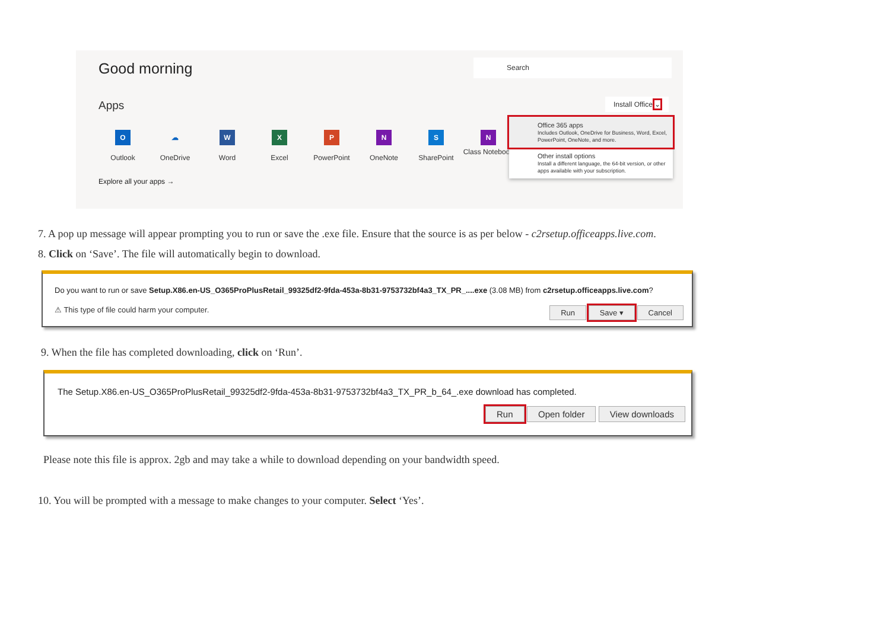Good morning Search
Apps Install Office ⌄
O
Outlook
☁
OneDrive
W
Word
X
Excel
P
PowerPoint
N
OneNote
S
SharePoint
N
Class Notebook
Explore all your apps →
Office 365 apps
Includes Outlook, OneDrive for Business, Word, Excel, PowerPoint, OneNote, and more.
Other install options
Install a different language, the 64-bit version, or other apps available with your subscription.
7. A pop up message will appear prompting you to run or save the .exe file. Ensure that the source is as per below - c2rsetup.officeapps.live.com.
8. Click on ‘Save’. The file will automatically begin to download.
Do you want to run or save Setup.X86.en-US_O365ProPlusRetail_99325df2-9fda-453a-8b31-9753732bf4a3_TX_PR_....exe (3.08 MB) from c2rsetup.officeapps.live.com?
⚠ This type of file could harm your computer. Run Save ▾ Cancel
9. When the file has completed downloading, click on ‘Run’.
The Setup.X86.en-US_O365ProPlusRetail_99325df2-9fda-453a-8b31-9753732bf4a3_TX_PR_b_64_.exe download has completed.
Run Open folder View downloads
Please note this file is approx. 2gb and may take a while to download depending on your bandwidth speed.
10. You will be prompted with a message to make changes to your computer. Select ‘Yes’.